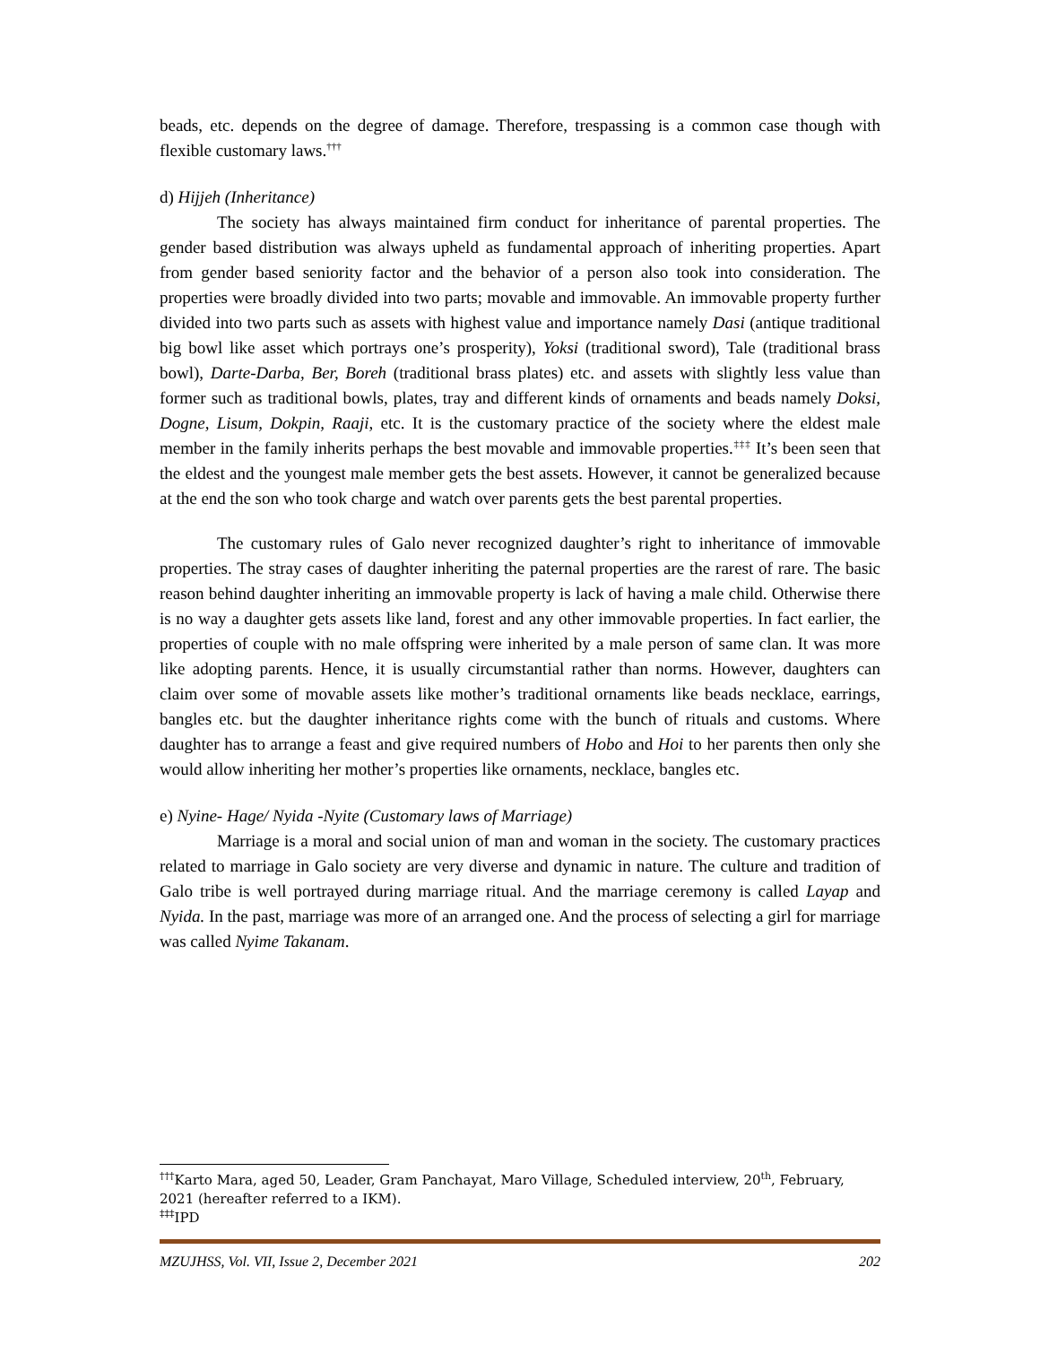beads, etc. depends on the degree of damage. Therefore, trespassing is a common case though with flexible customary laws.<sup>†††</sup>
d) Hijjeh (Inheritance)
The society has always maintained firm conduct for inheritance of parental properties. The gender based distribution was always upheld as fundamental approach of inheriting properties. Apart from gender based seniority factor and the behavior of a person also took into consideration. The properties were broadly divided into two parts; movable and immovable. An immovable property further divided into two parts such as assets with highest value and importance namely Dasi (antique traditional big bowl like asset which portrays one’s prosperity), Yoksi (traditional sword), Tale (traditional brass bowl), Darte-Darba, Ber, Boreh (traditional brass plates) etc. and assets with slightly less value than former such as traditional bowls, plates, tray and different kinds of ornaments and beads namely Doksi, Dogne, Lisum, Dokpin, Raaji, etc. It is the customary practice of the society where the eldest male member in the family inherits perhaps the best movable and immovable properties.<sup>‡‡‡</sup> It’s been seen that the eldest and the youngest male member gets the best assets. However, it cannot be generalized because at the end the son who took charge and watch over parents gets the best parental properties.
The customary rules of Galo never recognized daughter’s right to inheritance of immovable properties. The stray cases of daughter inheriting the paternal properties are the rarest of rare. The basic reason behind daughter inheriting an immovable property is lack of having a male child. Otherwise there is no way a daughter gets assets like land, forest and any other immovable properties. In fact earlier, the properties of couple with no male offspring were inherited by a male person of same clan. It was more like adopting parents. Hence, it is usually circumstantial rather than norms. However, daughters can claim over some of movable assets like mother’s traditional ornaments like beads necklace, earrings, bangles etc. but the daughter inheritance rights come with the bunch of rituals and customs. Where daughter has to arrange a feast and give required numbers of Hobo and Hoi to her parents then only she would allow inheriting her mother’s properties like ornaments, necklace, bangles etc.
e) Nyine- Hage/ Nyida -Nyite (Customary laws of Marriage)
Marriage is a moral and social union of man and woman in the society. The customary practices related to marriage in Galo society are very diverse and dynamic in nature. The culture and tradition of Galo tribe is well portrayed during marriage ritual. And the marriage ceremony is called Layap and Nyida. In the past, marriage was more of an arranged one. And the process of selecting a girl for marriage was called Nyime Takanam.
<sup>†††</sup> Karto Mara, aged 50, Leader, Gram Panchayat, Maro Village, Scheduled interview, 20<sup>th</sup>, February, 2021 (hereafter referred to a IKM).
<sup>‡‡‡</sup> IPD
MZUJHSS, Vol. VII, Issue 2, December 2021 202